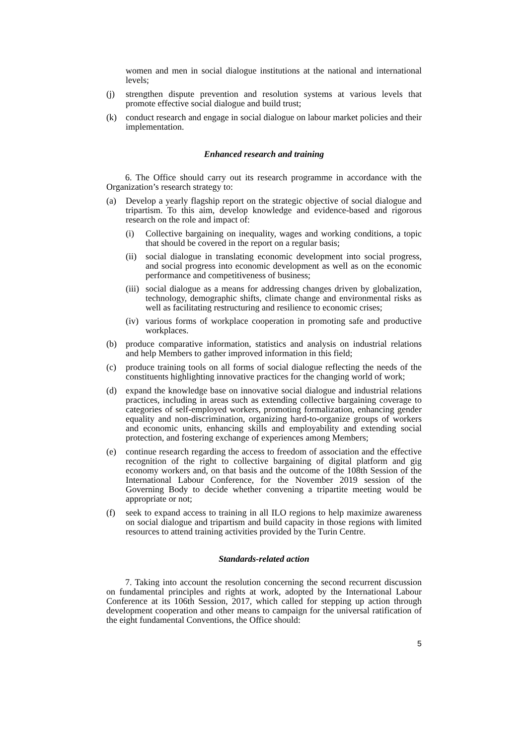women and men in social dialogue institutions at the national and international levels;
(j) strengthen dispute prevention and resolution systems at various levels that promote effective social dialogue and build trust;
(k) conduct research and engage in social dialogue on labour market policies and their implementation.
Enhanced research and training
6. The Office should carry out its research programme in accordance with the Organization’s research strategy to:
(a) Develop a yearly flagship report on the strategic objective of social dialogue and tripartism. To this aim, develop knowledge and evidence-based and rigorous research on the role and impact of:
(i) Collective bargaining on inequality, wages and working conditions, a topic that should be covered in the report on a regular basis;
(ii) social dialogue in translating economic development into social progress, and social progress into economic development as well as on the economic performance and competitiveness of business;
(iii) social dialogue as a means for addressing changes driven by globalization, technology, demographic shifts, climate change and environmental risks as well as facilitating restructuring and resilience to economic crises;
(iv) various forms of workplace cooperation in promoting safe and productive workplaces.
(b) produce comparative information, statistics and analysis on industrial relations and help Members to gather improved information in this field;
(c) produce training tools on all forms of social dialogue reflecting the needs of the constituents highlighting innovative practices for the changing world of work;
(d) expand the knowledge base on innovative social dialogue and industrial relations practices, including in areas such as extending collective bargaining coverage to categories of self-employed workers, promoting formalization, enhancing gender equality and non-discrimination, organizing hard-to-organize groups of workers and economic units, enhancing skills and employability and extending social protection, and fostering exchange of experiences among Members;
(e) continue research regarding the access to freedom of association and the effective recognition of the right to collective bargaining of digital platform and gig economy workers and, on that basis and the outcome of the 108th Session of the International Labour Conference, for the November 2019 session of the Governing Body to decide whether convening a tripartite meeting would be appropriate or not;
(f) seek to expand access to training in all ILO regions to help maximize awareness on social dialogue and tripartism and build capacity in those regions with limited resources to attend training activities provided by the Turin Centre.
Standards-related action
7. Taking into account the resolution concerning the second recurrent discussion on fundamental principles and rights at work, adopted by the International Labour Conference at its 106th Session, 2017, which called for stepping up action through development cooperation and other means to campaign for the universal ratification of the eight fundamental Conventions, the Office should:
5